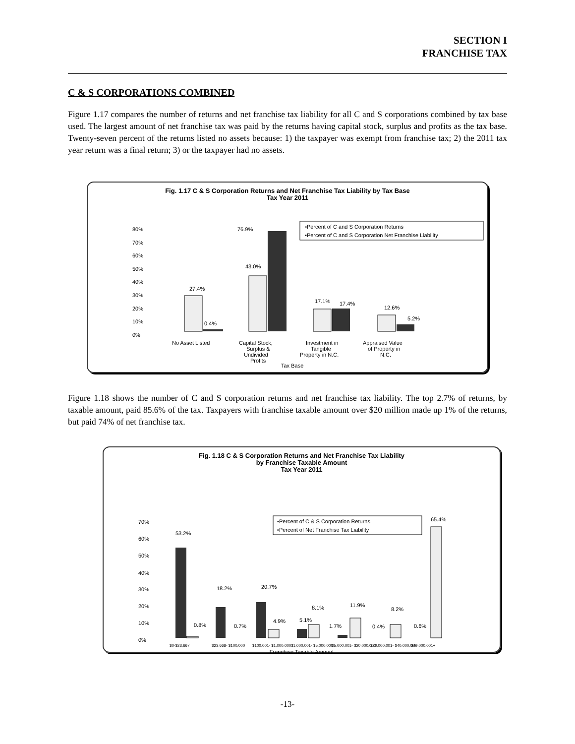SECTION I
FRANCHISE TAX
C & S CORPORATIONS COMBINED
Figure 1.17 compares the number of returns and net franchise tax liability for all C and S corporations combined by tax base used. The largest amount of net franchise tax was paid by the returns having capital stock, surplus and profits as the tax base. Twenty-seven percent of the returns listed no assets because: 1) the taxpayer was exempt from franchise tax; 2) the 2011 tax year return was a final return; 3) or the taxpayer had no assets.
Fig. 1.17 C & S Corporation Returns and Net Franchise Tax Liability by Tax Base
Tax Year 2011
80%
70%
60%
50%
40%
30%
20%
10%
0%
27.4%
0.4%
76.9%
43.0%
17.1%
17.4%
12.6%
5.2%
▫Percent of C and S Corporation Returns
▪Percent of C and S Corporation Net Franchise Liability
No Asset Listed
Capital Stock,
Surplus &
Undivided
Profits
Investment in
Tangible
Property in N.C.
Appraised Value
of Property in
N.C.
Tax Base
Figure 1.18 shows the number of C and S corporation returns and net franchise tax liability. The top 2.7% of returns, by taxable amount, paid 85.6% of the tax. Taxpayers with franchise taxable amount over $20 million made up 1% of the returns, but paid 74% of net franchise tax.
Fig. 1.18 C & S Corporation Returns and Net Franchise Tax Liability
by Franchise Taxable Amount
Tax Year 2011
70%
60%
50%
40%
30%
20%
10%
0%
53.2%
0.8%
18.2%
0.7%
20.7%
4.9%
5.1%
8.1%
1.7%
11.9%
0.4%
8.2%
0.6%
65.4%
▪Percent of C & S Corporation Returns
▫Percent of Net Franchise Tax Liability
$0-$23,667
$23,668- $100,000
$100,001- $1,000,000
$1,000,001- $5,000,000
$5,000,001- $20,000,000
$20,000,001- $40,000,000
$40,000,001+
Franchise Taxable Amount
-13-